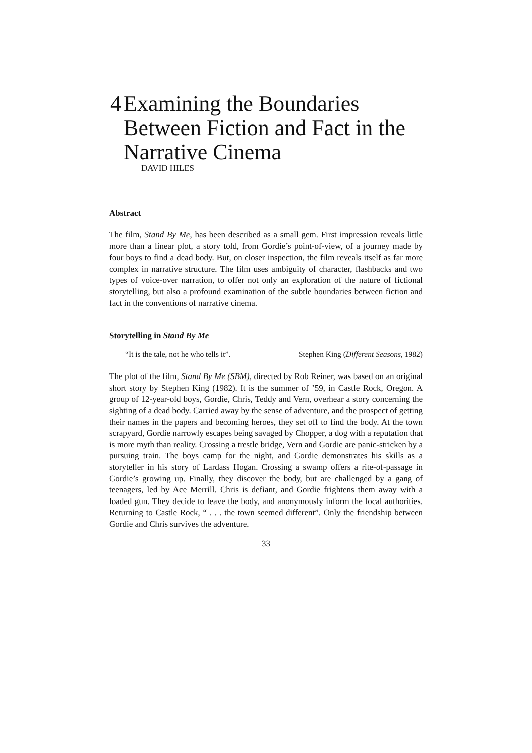4 Examining the Boundaries Between Fiction and Fact in the Narrative Cinema
DAVID HILES
Abstract
The film, Stand By Me, has been described as a small gem. First impression reveals little more than a linear plot, a story told, from Gordie’s point-of-view, of a journey made by four boys to find a dead body. But, on closer inspection, the film reveals itself as far more complex in narrative structure. The film uses ambiguity of character, flashbacks and two types of voice-over narration, to offer not only an exploration of the nature of fictional storytelling, but also a profound examination of the subtle boundaries between fiction and fact in the conventions of narrative cinema.
Storytelling in Stand By Me
“It is the tale, not he who tells it”. Stephen King (Different Seasons, 1982)
The plot of the film, Stand By Me (SBM), directed by Rob Reiner, was based on an original short story by Stephen King (1982). It is the summer of ’59, in Castle Rock, Oregon. A group of 12-year-old boys, Gordie, Chris, Teddy and Vern, overhear a story concerning the sighting of a dead body. Carried away by the sense of adventure, and the prospect of getting their names in the papers and becoming heroes, they set off to find the body. At the town scrapyard, Gordie narrowly escapes being savaged by Chopper, a dog with a reputation that is more myth than reality. Crossing a trestle bridge, Vern and Gordie are panic-stricken by a pursuing train. The boys camp for the night, and Gordie demonstrates his skills as a storyteller in his story of Lardass Hogan. Crossing a swamp offers a rite-of-passage in Gordie’s growing up. Finally, they discover the body, but are challenged by a gang of teenagers, led by Ace Merrill. Chris is defiant, and Gordie frightens them away with a loaded gun. They decide to leave the body, and anonymously inform the local authorities. Returning to Castle Rock, “ . . . the town seemed different”. Only the friendship between Gordie and Chris survives the adventure.
33